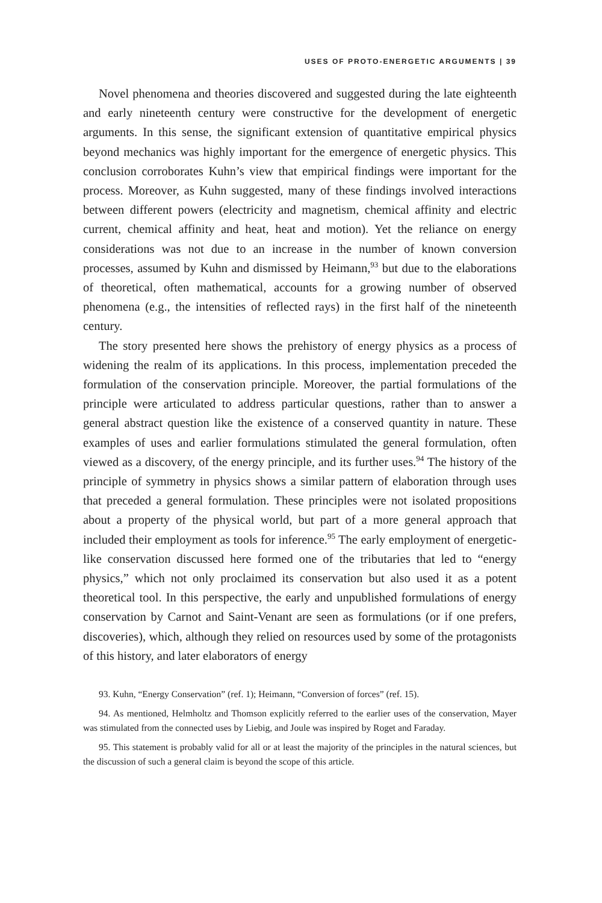USES OF PROTO-ENERGETIC ARGUMENTS | 39
Novel phenomena and theories discovered and suggested during the late eighteenth and early nineteenth century were constructive for the development of energetic arguments. In this sense, the significant extension of quantitative empirical physics beyond mechanics was highly important for the emergence of energetic physics. This conclusion corroborates Kuhn’s view that empirical findings were important for the process. Moreover, as Kuhn suggested, many of these findings involved interactions between different powers (electricity and magnetism, chemical affinity and electric current, chemical affinity and heat, heat and motion). Yet the reliance on energy considerations was not due to an increase in the number of known conversion processes, assumed by Kuhn and dismissed by Heimann,<sup>93</sup> but due to the elaborations of theoretical, often mathematical, accounts for a growing number of observed phenomena (e.g., the intensities of reflected rays) in the first half of the nineteenth century.
The story presented here shows the prehistory of energy physics as a process of widening the realm of its applications. In this process, implementation preceded the formulation of the conservation principle. Moreover, the partial formulations of the principle were articulated to address particular questions, rather than to answer a general abstract question like the existence of a conserved quantity in nature. These examples of uses and earlier formulations stimulated the general formulation, often viewed as a discovery, of the energy principle, and its further uses.<sup>94</sup> The history of the principle of symmetry in physics shows a similar pattern of elaboration through uses that preceded a general formulation. These principles were not isolated propositions about a property of the physical world, but part of a more general approach that included their employment as tools for inference.<sup>95</sup> The early employment of energetic-like conservation discussed here formed one of the tributaries that led to “energy physics,” which not only proclaimed its conservation but also used it as a potent theoretical tool. In this perspective, the early and unpublished formulations of energy conservation by Carnot and Saint-Venant are seen as formulations (or if one prefers, discoveries), which, although they relied on resources used by some of the protagonists of this history, and later elaborators of energy
93. Kuhn, “Energy Conservation” (ref. 1); Heimann, “Conversion of forces” (ref. 15).
94. As mentioned, Helmholtz and Thomson explicitly referred to the earlier uses of the conservation, Mayer was stimulated from the connected uses by Liebig, and Joule was inspired by Roget and Faraday.
95. This statement is probably valid for all or at least the majority of the principles in the natural sciences, but the discussion of such a general claim is beyond the scope of this article.